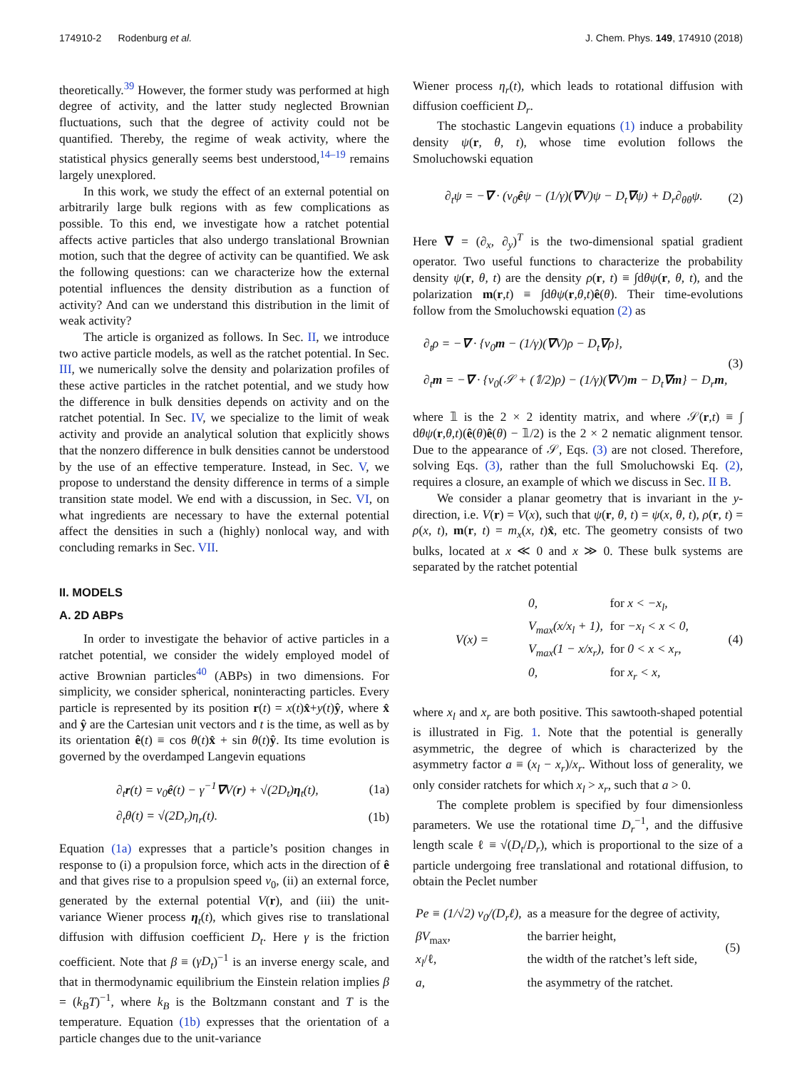174910-2 Rodenburg et al. J. Chem. Phys. 149, 174910 (2018)
theoretically.<sup>39</sup> However, the former study was performed at high degree of activity, and the latter study neglected Brownian fluctuations, such that the degree of activity could not be quantified. Thereby, the regime of weak activity, where the statistical physics generally seems best understood,<sup>14–19</sup> remains largely unexplored.
In this work, we study the effect of an external potential on arbitrarily large bulk regions with as few complications as possible. To this end, we investigate how a ratchet potential affects active particles that also undergo translational Brownian motion, such that the degree of activity can be quantified. We ask the following questions: can we characterize how the external potential influences the density distribution as a function of activity? And can we understand this distribution in the limit of weak activity?
The article is organized as follows. In Sec. II, we introduce two active particle models, as well as the ratchet potential. In Sec. III, we numerically solve the density and polarization profiles of these active particles in the ratchet potential, and we study how the difference in bulk densities depends on activity and on the ratchet potential. In Sec. IV, we specialize to the limit of weak activity and provide an analytical solution that explicitly shows that the nonzero difference in bulk densities cannot be understood by the use of an effective temperature. Instead, in Sec. V, we propose to understand the density difference in terms of a simple transition state model. We end with a discussion, in Sec. VI, on what ingredients are necessary to have the external potential affect the densities in such a (highly) nonlocal way, and with concluding remarks in Sec. VII.
II. MODELS
A. 2D ABPs
In order to investigate the behavior of active particles in a ratchet potential, we consider the widely employed model of active Brownian particles<sup>40</sup> (ABPs) in two dimensions. For simplicity, we consider spherical, noninteracting particles. Every particle is represented by its position r(t) = x(t)x̂+y(t)ŷ, where x̂ and ŷ are the Cartesian unit vectors and t is the time, as well as by its orientation ê(t) ≡ cos θ(t)x̂ + sin θ(t)ŷ. Its time evolution is governed by the overdamped Langevin equations
∂<sub>t</sub>r(t) = v<sub>0</sub>ê(t) − γ<sup>−1</sup>∇V(r) + √(2D<sub>t</sub>)η<sub>t</sub>(t), (1a)
∂<sub>t</sub>θ(t) = √(2D<sub>r</sub>)η<sub>r</sub>(t). (1b)
Equation (1a) expresses that a particle’s position changes in response to (i) a propulsion force, which acts in the direction of ê and that gives rise to a propulsion speed v<sub>0</sub>, (ii) an external force, generated by the external potential V(r), and (iii) the unit-variance Wiener process η<sub>t</sub>(t), which gives rise to translational diffusion with diffusion coefficient D<sub>t</sub>. Here γ is the friction coefficient. Note that β ≡ (γD<sub>t</sub>)<sup>−1</sup> is an inverse energy scale, and that in thermodynamic equilibrium the Einstein relation implies β = (k<sub>B</sub>T)<sup>−1</sup>, where k<sub>B</sub> is the Boltzmann constant and T is the temperature. Equation (1b) expresses that the orientation of a particle changes due to the unit-variance
Wiener process η<sub>r</sub>(t), which leads to rotational diffusion with diffusion coefficient D<sub>r</sub>.
The stochastic Langevin equations (1) induce a probability density ψ(r, θ, t), whose time evolution follows the Smoluchowski equation
∂<sub>t</sub>ψ = −∇ · (v<sub>0</sub>êψ − (1/γ)(∇V)ψ − D<sub>t</sub>∇ψ) + D<sub>r</sub>∂<sub>θθ</sub>ψ. (2)
Here ∇ = (∂<sub>x</sub>, ∂<sub>y</sub>)<sup>T</sup> is the two-dimensional spatial gradient operator. Two useful functions to characterize the probability density ψ(r, θ, t) are the density ρ(r, t) ≡ ∫dθψ(r, θ, t), and the polarization m(r,t) ≡ ∫dθψ(r,θ,t)ê(θ). Their time-evolutions follow from the Smoluchowski equation (2) as
∂<sub>t</sub>ρ = −∇ · {v<sub>0</sub>m − (1/γ)(∇V)ρ − D<sub>t</sub>∇ρ},
∂<sub>t</sub>m = −∇ · {v<sub>0</sub>(𝒮 + (𝟙/2)ρ) − (1/γ)(∇V)m − D<sub>t</sub>∇m} − D<sub>r</sub>m, (3)
where 𝟙 is the 2 × 2 identity matrix, and where 𝒮(r,t) ≡ ∫ dθψ(r,θ,t)(ê(θ)ê(θ) − 𝟙/2) is the 2 × 2 nematic alignment tensor. Due to the appearance of 𝒮, Eqs. (3) are not closed. Therefore, solving Eqs. (3), rather than the full Smoluchowski Eq. (2), requires a closure, an example of which we discuss in Sec. II B.
We consider a planar geometry that is invariant in the y-direction, i.e. V(r) = V(x), such that ψ(r, θ, t) = ψ(x, θ, t), ρ(r, t) = ρ(x, t), m(r, t) = m<sub>x</sub>(x, t)x̂, etc. The geometry consists of two bulks, located at x ≪ 0 and x ≫ 0. These bulk systems are separated by the ratchet potential
V(x) =
| 0, | for x < −x<sub>l</sub>, |
| V<sub>max</sub>(x/x<sub>l</sub> + 1), | for −x<sub>l</sub> < x < 0, |
| V<sub>max</sub>(1 − x/x<sub>r</sub>), | for 0 < x < x<sub>r</sub>, |
| 0, | for x<sub>r</sub> < x, |
(4)
where x<sub>l</sub> and x<sub>r</sub> are both positive. This sawtooth-shaped potential is illustrated in Fig. 1. Note that the potential is generally asymmetric, the degree of which is characterized by the asymmetry factor a ≡ (x<sub>l</sub> − x<sub>r</sub>)/x<sub>r</sub>. Without loss of generality, we only consider ratchets for which x<sub>l</sub> > x<sub>r</sub>, such that a > 0.
The complete problem is specified by four dimensionless parameters. We use the rotational time D<sub>r</sub><sup>−1</sup>, and the diffusive length scale ℓ ≡ √(D<sub>t</sub>/D<sub>r</sub>), which is proportional to the size of a particle undergoing free translational and rotational diffusion, to obtain the Peclet number
| Pe ≡ (1/√2) v<sub>0</sub>/(D<sub>r</sub>ℓ) , | as a measure for the degree of activity, | (5) |
| βV<sub>max</sub>, | the barrier height, | |
| x<sub>l</sub> /ℓ, | the width of the ratchet’s left side, | |
| a , | the asymmetry of the ratchet. | |